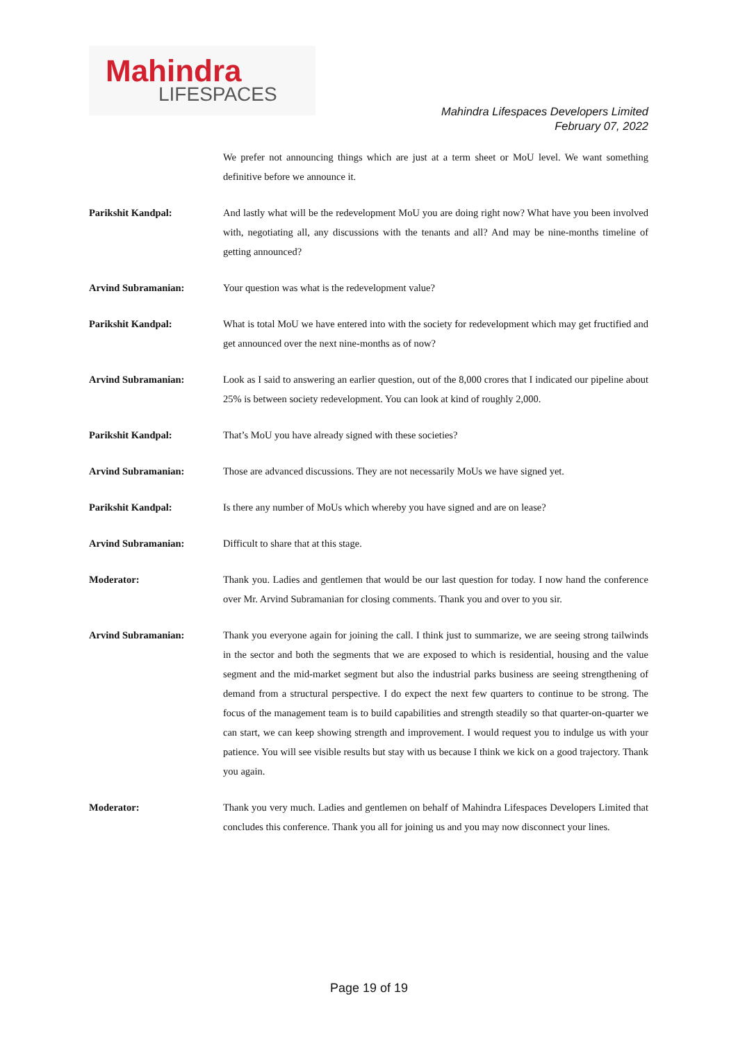Mahindra
LIFESPACES
Mahindra Lifespaces Developers Limited
February 07, 2022
We prefer not announcing things which are just at a term sheet or MoU level. We want something definitive before we announce it.
Parikshit Kandpal: And lastly what will be the redevelopment MoU you are doing right now? What have you been involved with, negotiating all, any discussions with the tenants and all? And may be nine-months timeline of getting announced?
Arvind Subramanian: Your question was what is the redevelopment value?
Parikshit Kandpal: What is total MoU we have entered into with the society for redevelopment which may get fructified and get announced over the next nine-months as of now?
Arvind Subramanian: Look as I said to answering an earlier question, out of the 8,000 crores that I indicated our pipeline about 25% is between society redevelopment. You can look at kind of roughly 2,000.
Parikshit Kandpal: That’s MoU you have already signed with these societies?
Arvind Subramanian: Those are advanced discussions. They are not necessarily MoUs we have signed yet.
Parikshit Kandpal: Is there any number of MoUs which whereby you have signed and are on lease?
Arvind Subramanian: Difficult to share that at this stage.
Moderator: Thank you. Ladies and gentlemen that would be our last question for today. I now hand the conference over Mr. Arvind Subramanian for closing comments. Thank you and over to you sir.
Arvind Subramanian: Thank you everyone again for joining the call. I think just to summarize, we are seeing strong tailwinds in the sector and both the segments that we are exposed to which is residential, housing and the value segment and the mid-market segment but also the industrial parks business are seeing strengthening of demand from a structural perspective. I do expect the next few quarters to continue to be strong. The focus of the management team is to build capabilities and strength steadily so that quarter-on-quarter we can start, we can keep showing strength and improvement. I would request you to indulge us with your patience. You will see visible results but stay with us because I think we kick on a good trajectory. Thank you again.
Moderator: Thank you very much. Ladies and gentlemen on behalf of Mahindra Lifespaces Developers Limited that concludes this conference. Thank you all for joining us and you may now disconnect your lines.
Page 19 of 19